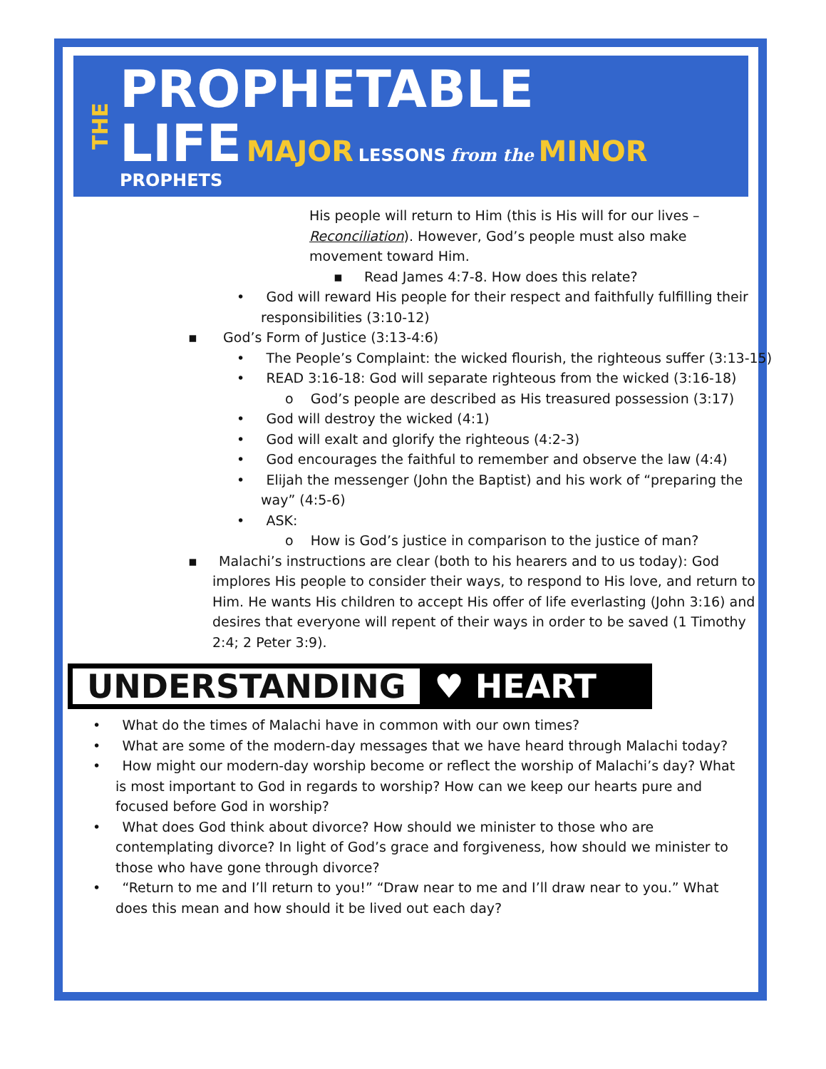THE
PROPHETABLE
LIFE MAJOR LESSONS from the MINOR PROPHETS
His people will return to Him (this is His will for our lives – Reconciliation). However, God’s people must also make movement toward Him.
▪ Read James 4:7-8. How does this relate?
• God will reward His people for their respect and faithfully fulfilling their responsibilities (3:10-12)
▪ God’s Form of Justice (3:13-4:6)
• The People’s Complaint: the wicked flourish, the righteous suffer (3:13-15)
• READ 3:16-18: God will separate righteous from the wicked (3:16-18)
o God’s people are described as His treasured possession (3:17)
• God will destroy the wicked (4:1)
• God will exalt and glorify the righteous (4:2-3)
• God encourages the faithful to remember and observe the law (4:4)
• Elijah the messenger (John the Baptist) and his work of “preparing the way” (4:5-6)
• ASK:
o How is God’s justice in comparison to the justice of man?
▪ Malachi’s instructions are clear (both to his hearers and to us today): God implores His people to consider their ways, to respond to His love, and return to Him. He wants His children to accept His offer of life everlasting (John 3:16) and desires that everyone will repent of their ways in order to be saved (1 Timothy 2:4; 2 Peter 3:9).
UNDERSTANDING ♥ HEART
• What do the times of Malachi have in common with our own times?
• What are some of the modern-day messages that we have heard through Malachi today?
• How might our modern-day worship become or reflect the worship of Malachi’s day? What is most important to God in regards to worship? How can we keep our hearts pure and focused before God in worship?
• What does God think about divorce? How should we minister to those who are contemplating divorce? In light of God’s grace and forgiveness, how should we minister to those who have gone through divorce?
• “Return to me and I’ll return to you!” “Draw near to me and I’ll draw near to you.” What does this mean and how should it be lived out each day?